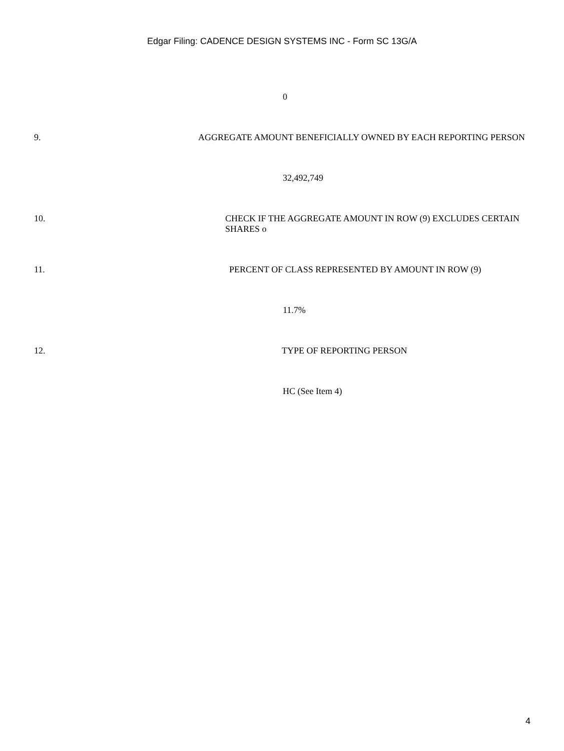Edgar Filing: CADENCE DESIGN SYSTEMS INC - Form SC 13G/A
0
9. AGGREGATE AMOUNT BENEFICIALLY OWNED BY EACH REPORTING PERSON
32,492,749
10. CHECK IF THE AGGREGATE AMOUNT IN ROW (9) EXCLUDES CERTAIN SHARES o
11. PERCENT OF CLASS REPRESENTED BY AMOUNT IN ROW (9)
11.7%
12. TYPE OF REPORTING PERSON
HC (See Item 4)
4